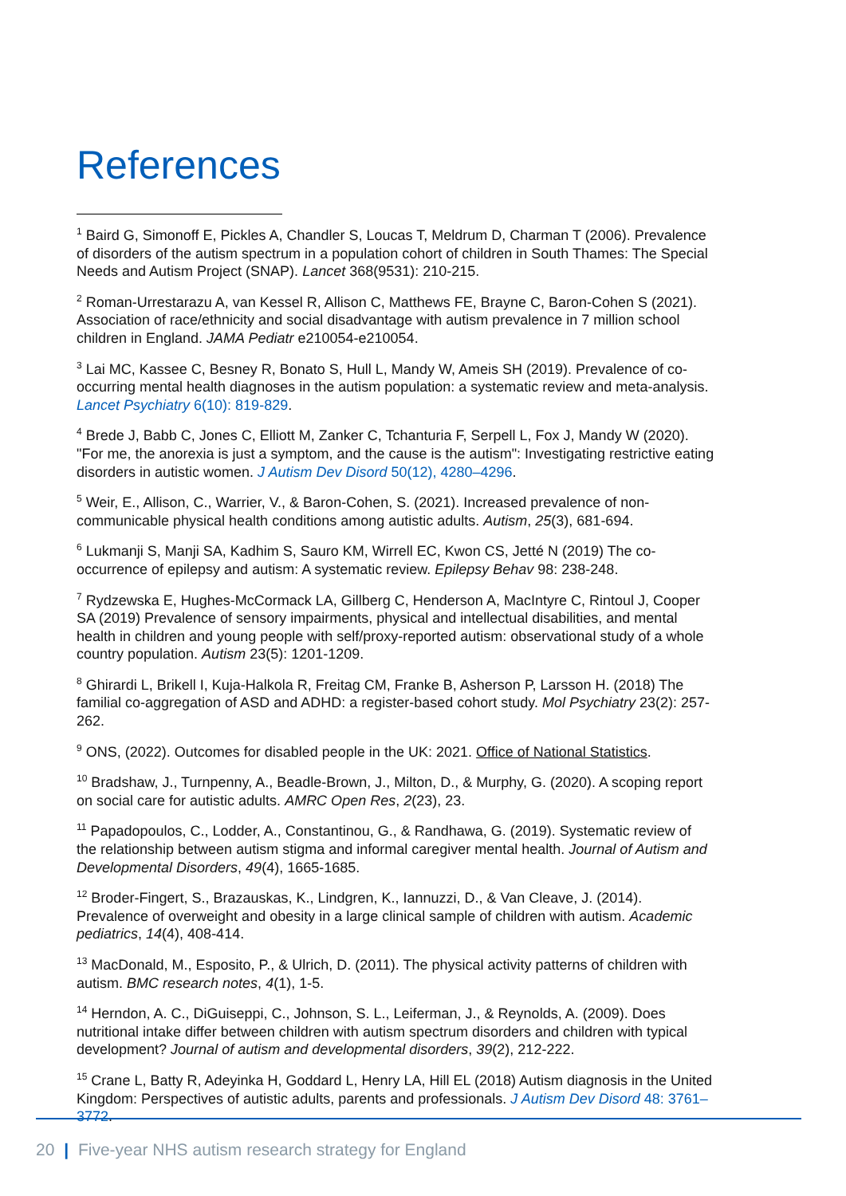References
<sup>1</sup> Baird G, Simonoff E, Pickles A, Chandler S, Loucas T, Meldrum D, Charman T (2006). Prevalence of disorders of the autism spectrum in a population cohort of children in South Thames: The Special Needs and Autism Project (SNAP). Lancet 368(9531): 210-215.
<sup>2</sup> Roman-Urrestarazu A, van Kessel R, Allison C, Matthews FE, Brayne C, Baron-Cohen S (2021). Association of race/ethnicity and social disadvantage with autism prevalence in 7 million school children in England. JAMA Pediatr e210054-e210054.
<sup>3</sup> Lai MC, Kassee C, Besney R, Bonato S, Hull L, Mandy W, Ameis SH (2019). Prevalence of co-occurring mental health diagnoses in the autism population: a systematic review and meta-analysis. Lancet Psychiatry 6(10): 819-829.
<sup>4</sup> Brede J, Babb C, Jones C, Elliott M, Zanker C, Tchanturia F, Serpell L, Fox J, Mandy W (2020). "For me, the anorexia is just a symptom, and the cause is the autism": Investigating restrictive eating disorders in autistic women. J Autism Dev Disord 50(12), 4280–4296.
<sup>5</sup> Weir, E., Allison, C., Warrier, V., & Baron-Cohen, S. (2021). Increased prevalence of non-communicable physical health conditions among autistic adults. Autism, 25(3), 681-694.
<sup>6</sup> Lukmanji S, Manji SA, Kadhim S, Sauro KM, Wirrell EC, Kwon CS, Jetté N (2019) The co-occurrence of epilepsy and autism: A systematic review. Epilepsy Behav 98: 238-248.
<sup>7</sup> Rydzewska E, Hughes-McCormack LA, Gillberg C, Henderson A, MacIntyre C, Rintoul J, Cooper SA (2019) Prevalence of sensory impairments, physical and intellectual disabilities, and mental health in children and young people with self/proxy-reported autism: observational study of a whole country population. Autism 23(5): 1201-1209.
<sup>8</sup> Ghirardi L, Brikell I, Kuja-Halkola R, Freitag CM, Franke B, Asherson P, Larsson H. (2018) The familial co-aggregation of ASD and ADHD: a register-based cohort study. Mol Psychiatry 23(2): 257-262.
<sup>9</sup> ONS, (2022). Outcomes for disabled people in the UK: 2021. Office of National Statistics.
<sup>10</sup> Bradshaw, J., Turnpenny, A., Beadle-Brown, J., Milton, D., & Murphy, G. (2020). A scoping report on social care for autistic adults. AMRC Open Res, 2(23), 23.
<sup>11</sup> Papadopoulos, C., Lodder, A., Constantinou, G., & Randhawa, G. (2019). Systematic review of the relationship between autism stigma and informal caregiver mental health. Journal of Autism and Developmental Disorders, 49(4), 1665-1685.
<sup>12</sup> Broder-Fingert, S., Brazauskas, K., Lindgren, K., Iannuzzi, D., & Van Cleave, J. (2014). Prevalence of overweight and obesity in a large clinical sample of children with autism. Academic pediatrics, 14(4), 408-414.
<sup>13</sup> MacDonald, M., Esposito, P., & Ulrich, D. (2011). The physical activity patterns of children with autism. BMC research notes, 4(1), 1-5.
<sup>14</sup> Herndon, A. C., DiGuiseppi, C., Johnson, S. L., Leiferman, J., & Reynolds, A. (2009). Does nutritional intake differ between children with autism spectrum disorders and children with typical development? Journal of autism and developmental disorders, 39(2), 212-222.
<sup>15</sup> Crane L, Batty R, Adeyinka H, Goddard L, Henry LA, Hill EL (2018) Autism diagnosis in the United Kingdom: Perspectives of autistic adults, parents and professionals. J Autism Dev Disord 48: 3761–3772.
20 | Five-year NHS autism research strategy for England